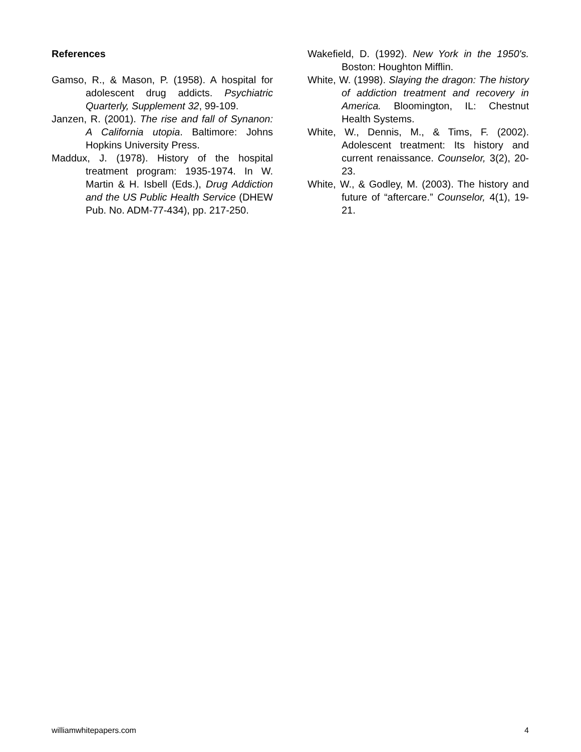References
Gamso, R., & Mason, P. (1958). A hospital for adolescent drug addicts. Psychiatric Quarterly, Supplement 32, 99-109.
Janzen, R. (2001). The rise and fall of Synanon: A California utopia. Baltimore: Johns Hopkins University Press.
Maddux, J. (1978). History of the hospital treatment program: 1935-1974. In W. Martin & H. Isbell (Eds.), Drug Addiction and the US Public Health Service (DHEW Pub. No. ADM-77-434), pp. 217-250.
Wakefield, D. (1992). New York in the 1950's. Boston: Houghton Mifflin.
White, W. (1998). Slaying the dragon: The history of addiction treatment and recovery in America. Bloomington, IL: Chestnut Health Systems.
White, W., Dennis, M., & Tims, F. (2002). Adolescent treatment: Its history and current renaissance. Counselor, 3(2), 20-23.
White, W., & Godley, M. (2003). The history and future of “aftercare.” Counselor, 4(1), 19-21.
williamwhitepapers.com 4